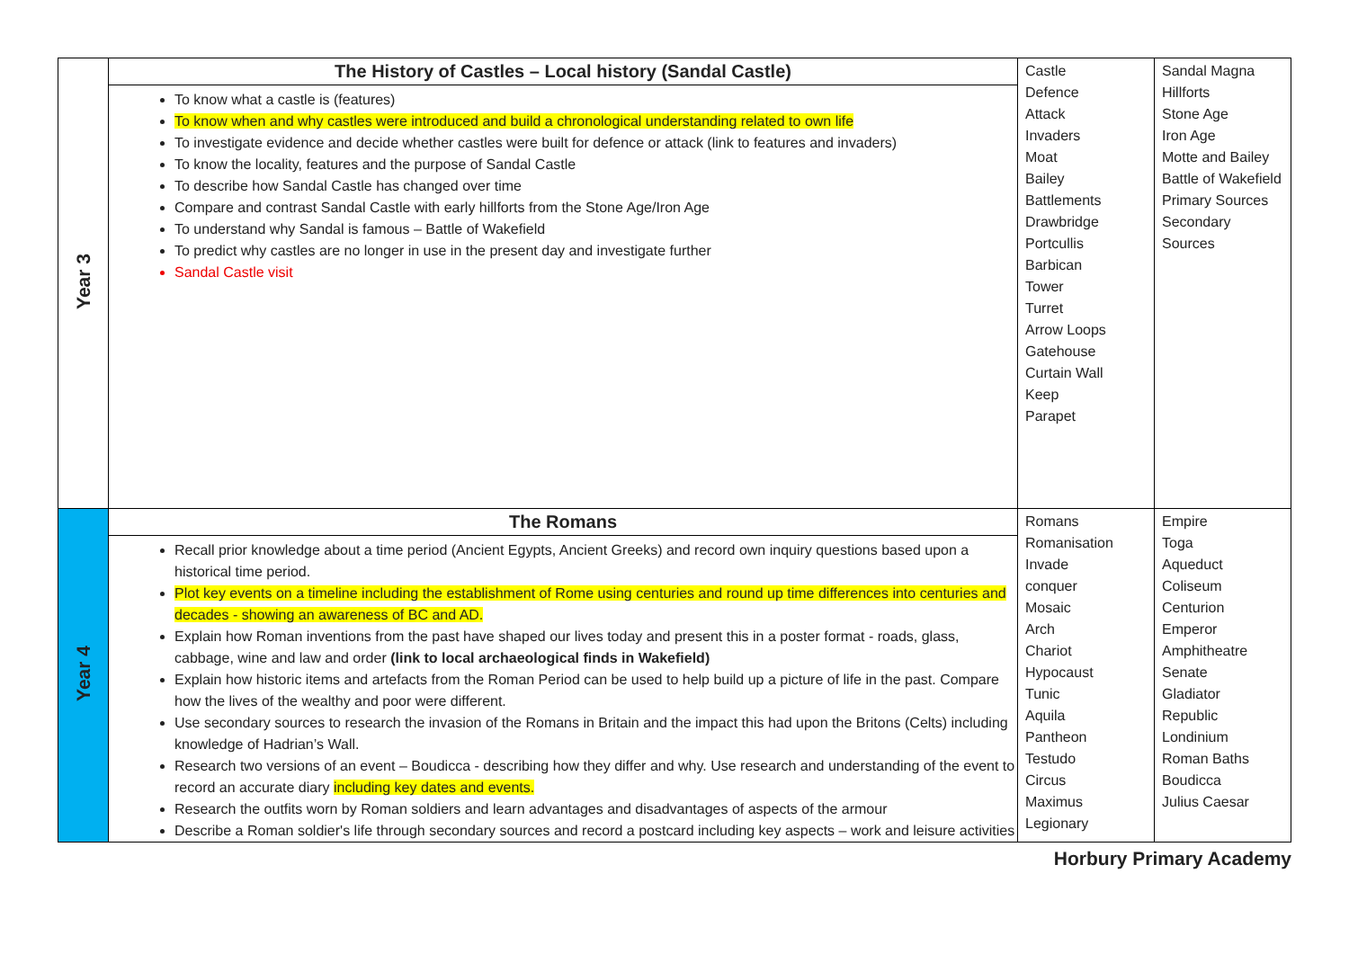| Year 3 | The History of Castles – Local history (Sandal Castle) To know what a castle is (features) To know when and why castles were introduced and build a chronological understanding related to own life To investigate evidence and decide whether castles were built for defence or attack (link to features and invaders) To know the locality, features and the purpose of Sandal Castle To describe how Sandal Castle has changed over time Compare and contrast Sandal Castle with early hillforts from the Stone Age/Iron Age To understand why Sandal is famous – Battle of Wakefield To predict why castles are no longer in use in the present day and investigate further Sandal Castle visit | Castle Defence Attack Invaders Moat Bailey Battlements Drawbridge Portcullis Barbican Tower Turret Arrow Loops Gatehouse Curtain Wall Keep Parapet | Sandal Magna Hillforts Stone Age Iron Age Motte and Bailey Battle of Wakefield Primary Sources Secondary Sources |
| Year 4 | The Romans Recall prior knowledge about a time period (Ancient Egypts, Ancient Greeks) and record own inquiry questions based upon a historical time period. Plot key events on a timeline including the establishment of Rome using centuries and round up time differences into centuries and decades - showing an awareness of BC and AD. Explain how Roman inventions from the past have shaped our lives today and present this in a poster format - roads, glass, cabbage, wine and law and order (link to local archaeological finds in Wakefield) Explain how historic items and artefacts from the Roman Period can be used to help build up a picture of life in the past. Compare how the lives of the wealthy and poor were different. Use secondary sources to research the invasion of the Romans in Britain and the impact this had upon the Britons (Celts) including knowledge of Hadrian’s Wall. Research two versions of an event – Boudicca - describing how they differ and why. Use research and understanding of the event to record an accurate diary including key dates and events. Research the outfits worn by Roman soldiers and learn advantages and disadvantages of aspects of the armour Describe a Roman soldier's life through secondary sources and record a postcard including key aspects – work and leisure activities | Romans Romanisation Invade conquer Mosaic Arch Chariot Hypocaust Tunic Aquila Pantheon Testudo Circus Maximus Legionary | Empire Toga Aqueduct Coliseum Centurion Emperor Amphitheatre Senate Gladiator Republic Londinium Roman Baths Boudicca Julius Caesar |
Horbury Primary Academy